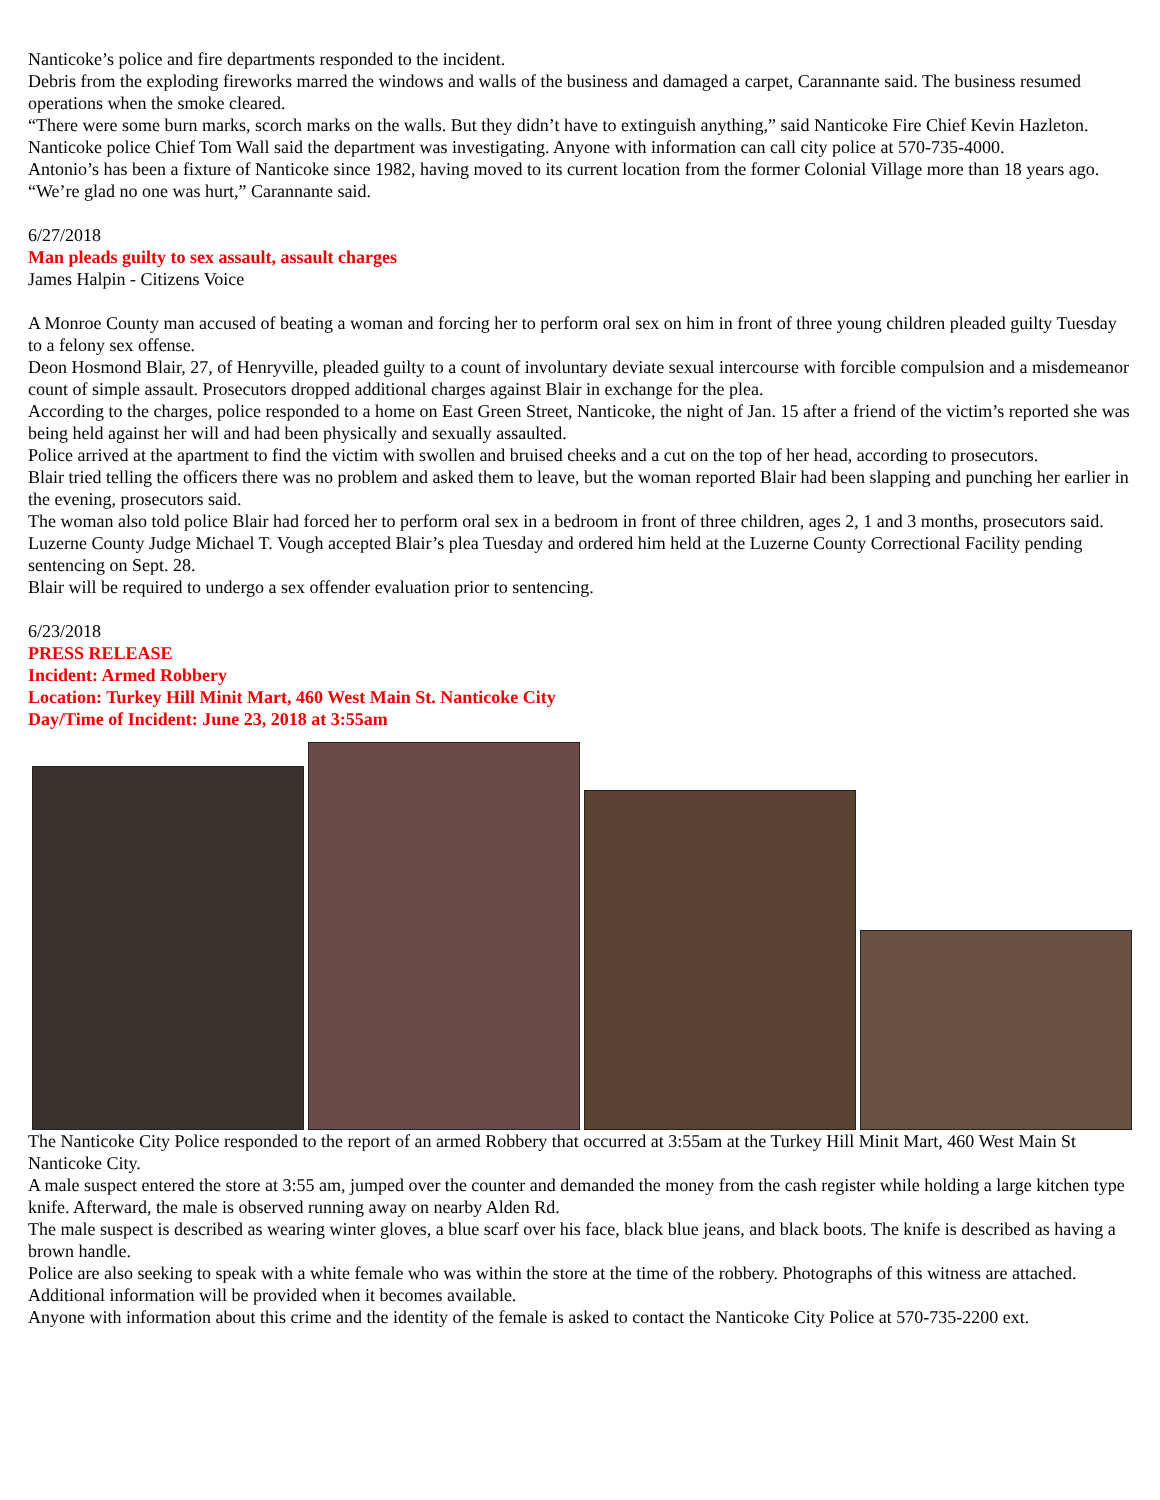Nanticoke’s police and fire departments responded to the incident.
Debris from the exploding fireworks marred the windows and walls of the business and damaged a carpet, Carannante said. The business resumed operations when the smoke cleared.
“There were some burn marks, scorch marks on the walls. But they didn’t have to extinguish anything,” said Nanticoke Fire Chief Kevin Hazleton.
Nanticoke police Chief Tom Wall said the department was investigating. Anyone with information can call city police at 570-735-4000.
Antonio’s has been a fixture of Nanticoke since 1982, having moved to its current location from the former Colonial Village more than 18 years ago.
“We’re glad no one was hurt,” Carannante said.
6/27/2018
Man pleads guilty to sex assault, assault charges
James Halpin - Citizens Voice
A Monroe County man accused of beating a woman and forcing her to perform oral sex on him in front of three young children pleaded guilty Tuesday to a felony sex offense.
Deon Hosmond Blair, 27, of Henryville, pleaded guilty to a count of involuntary deviate sexual intercourse with forcible compulsion and a misdemeanor count of simple assault. Prosecutors dropped additional charges against Blair in exchange for the plea.
According to the charges, police responded to a home on East Green Street, Nanticoke, the night of Jan. 15 after a friend of the victim’s reported she was being held against her will and had been physically and sexually assaulted.
Police arrived at the apartment to find the victim with swollen and bruised cheeks and a cut on the top of her head, according to prosecutors.
Blair tried telling the officers there was no problem and asked them to leave, but the woman reported Blair had been slapping and punching her earlier in the evening, prosecutors said.
The woman also told police Blair had forced her to perform oral sex in a bedroom in front of three children, ages 2, 1 and 3 months, prosecutors said.
Luzerne County Judge Michael T. Vough accepted Blair’s plea Tuesday and ordered him held at the Luzerne County Correctional Facility pending sentencing on Sept. 28.
Blair will be required to undergo a sex offender evaluation prior to sentencing.
6/23/2018
PRESS RELEASE
Incident: Armed Robbery
Location: Turkey Hill Minit Mart, 460 West Main St. Nanticoke City
Day/Time of Incident: June 23, 2018 at 3:55am
The Nanticoke City Police responded to the report of an armed Robbery that occurred at 3:55am at the Turkey Hill Minit Mart, 460 West Main St Nanticoke City.
A male suspect entered the store at 3:55 am, jumped over the counter and demanded the money from the cash register while holding a large kitchen type knife. Afterward, the male is observed running away on nearby Alden Rd.
The male suspect is described as wearing winter gloves, a blue scarf over his face, black blue jeans, and black boots. The knife is described as having a brown handle.
Police are also seeking to speak with a white female who was within the store at the time of the robbery. Photographs of this witness are attached.
Additional information will be provided when it becomes available.
Anyone with information about this crime and the identity of the female is asked to contact the Nanticoke City Police at 570-735-2200 ext.